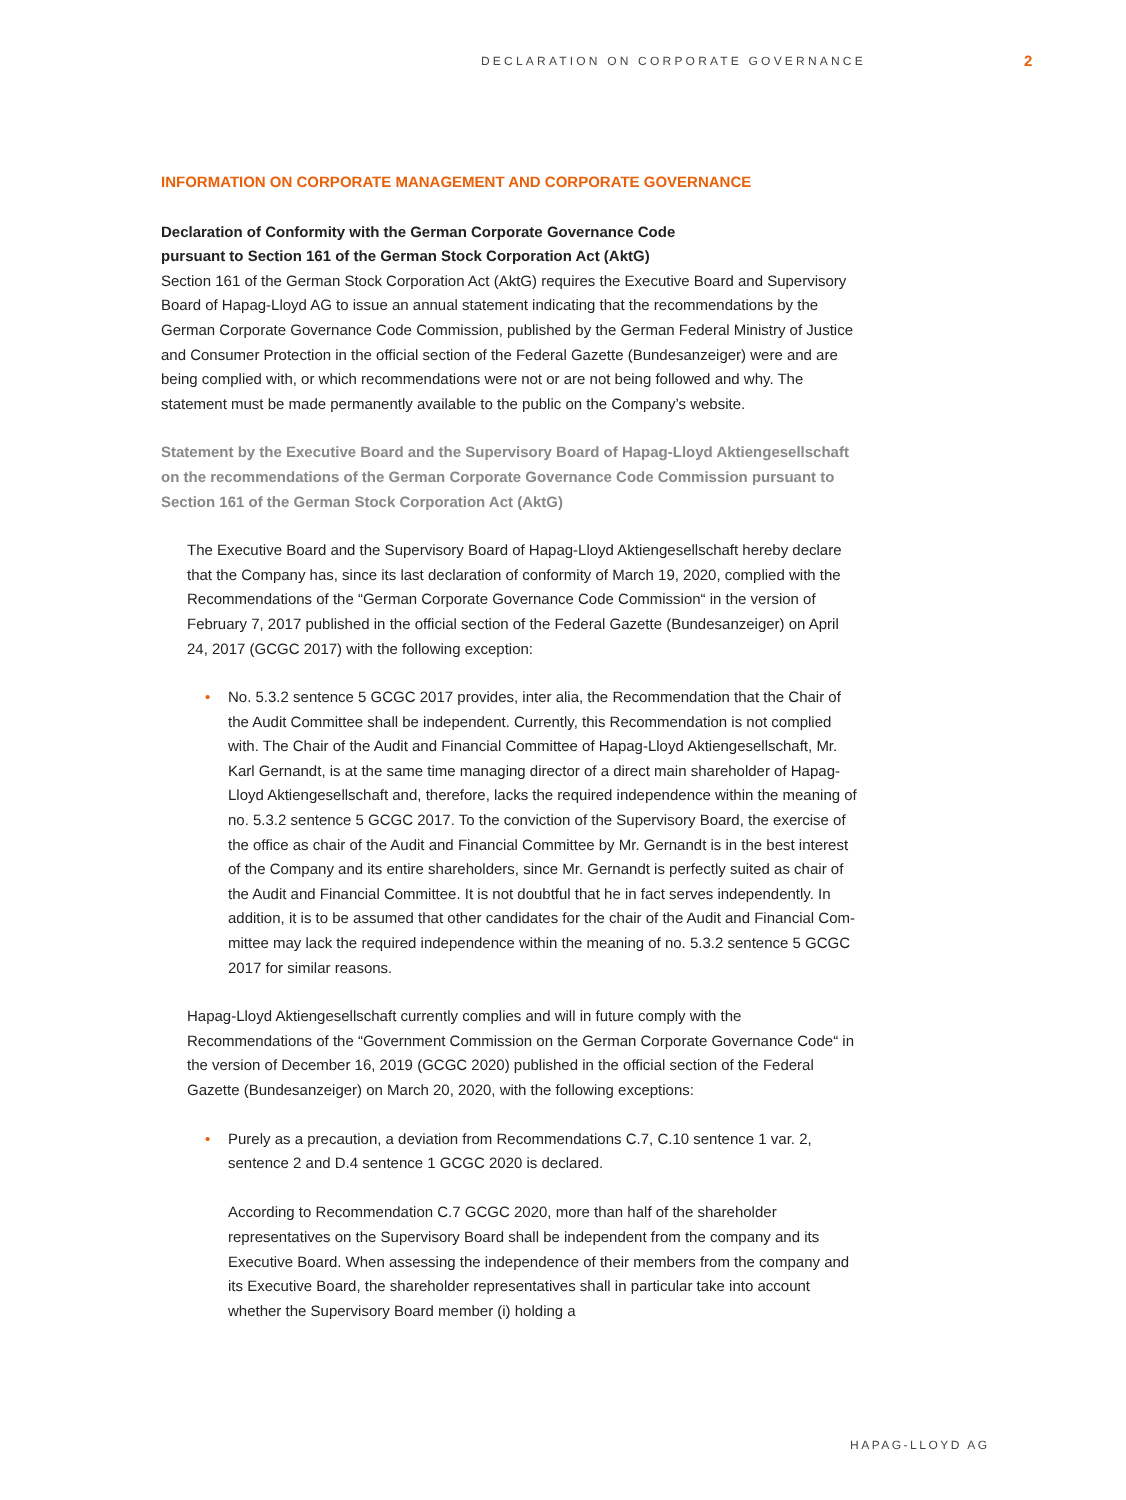DECLARATION ON CORPORATE GOVERNANCE 2
INFORMATION ON CORPORATE MANAGEMENT AND CORPORATE GOVERNANCE
Declaration of Conformity with the German Corporate Governance Code
pursuant to Section 161 of the German Stock Corporation Act (AktG)
Section 161 of the German Stock Corporation Act (AktG) requires the Executive Board and Supervisory Board of Hapag-Lloyd AG to issue an annual statement indicating that the recom­mendations by the German Corporate Governance Code Commission, published by the German Federal Ministry of Justice and Consumer Protection in the official section of the Federal Gazette (Bundesanzeiger) were and are being complied with, or which recommendations were not or are not being followed and why. The statement must be made permanently available to the public on the Company’s website.
Statement by the Executive Board and the Supervisory Board of Hapag-Lloyd Aktiengesellschaft on the recommendations of the German Corporate Governance Code Commission pursuant to Section 161 of the German Stock Corporation Act (AktG)
The Executive Board and the Supervisory Board of Hapag-Lloyd Aktiengesellschaft hereby declare that the Company has, since its last declaration of conformity of March 19, 2020, complied with the Recommendations of the “German Corporate Governance Code Commission“ in the version of February 7, 2017 published in the official section of the Federal Gazette (Bundesanzeiger) on April 24, 2017 (GCGC 2017) with the following exception:
• No. 5.3.2 sentence 5 GCGC 2017 provides, inter alia, the Recommendation that the Chair of the Audit Committee shall be independent. Currently, this Recommendation is not complied with. The Chair of the Audit and Financial Committee of Hapag-Lloyd Aktiengesellschaft, Mr. Karl Gernandt, is at the same time managing director of a direct main shareholder of Hapag-Lloyd Aktiengesellschaft and, therefore, lacks the required independence within the meaning of no. 5.3.2 sentence 5 GCGC 2017. To the conviction of the Supervisory Board, the exercise of the office as chair of the Audit and Financial Committee by Mr. Gernandt is in the best interest of the Company and its entire shareholders, since Mr. Gernandt is perfectly suited as chair of the Audit and Financial Committee. It is not doubtful that he in fact serves independently. In addition, it is to be assumed that other candidates for the chair of the Audit and Financial Com­mittee may lack the required independence within the meaning of no. 5.3.2 sentence 5 GCGC 2017 for similar reasons.
Hapag-Lloyd Aktiengesellschaft currently complies and will in future comply with the Recommendations of the “Government Commission on the German Corporate Governance Code“ in the version of December 16, 2019 (GCGC 2020) published in the official section of the Federal Gazette (Bundesanzeiger) on March 20, 2020, with the following exceptions:
• Purely as a precaution, a deviation from Recommendations C.7, C.10 sentence 1 var. 2, sentence 2 and D.4 sentence 1 GCGC 2020 is declared.
According to Recommendation C.7 GCGC 2020, more than half of the shareholder representatives on the Supervisory Board shall be independent from the company and its Executive Board. When assessing the independence of their members from the company and its Executive Board, the shareholder representatives shall in particular take into account whether the Supervisory Board member (i) holding a
HAPAG-LLOYD AG